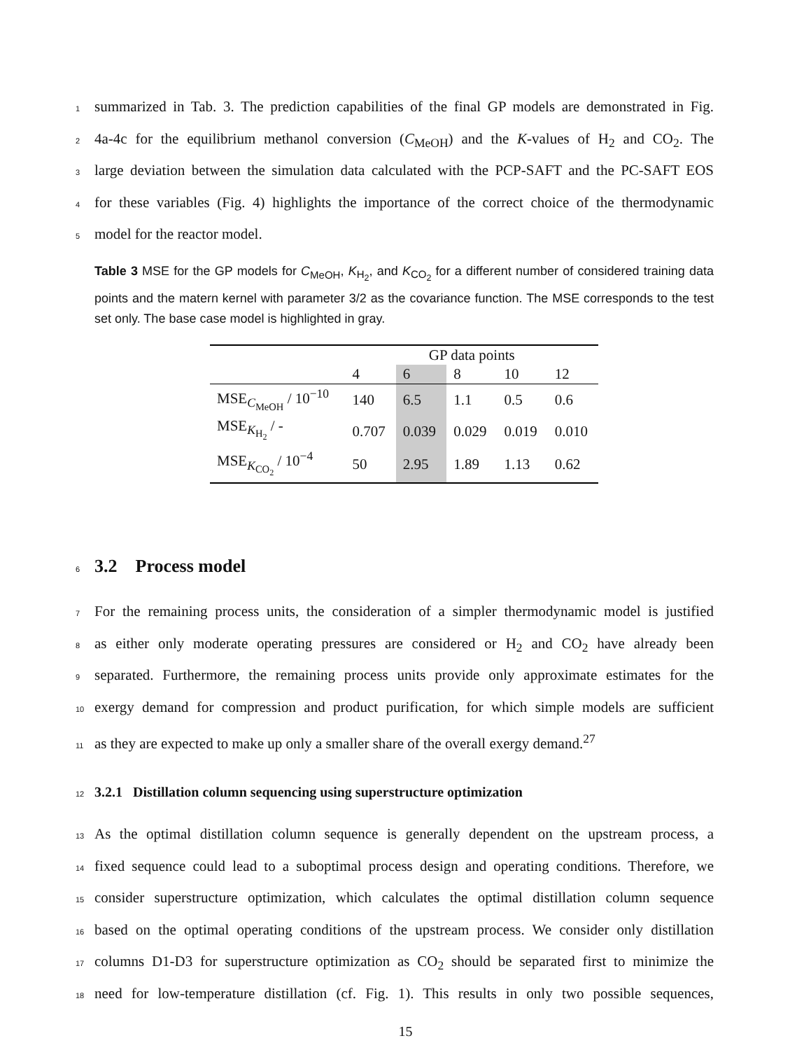1 summarized in Tab. 3. The prediction capabilities of the final GP models are demonstrated in Fig.
2 4a-4c for the equilibrium methanol conversion (C<sub>MeOH</sub>) and the K-values of H<sub>2</sub> and CO<sub>2</sub>. The
3 large deviation between the simulation data calculated with the PCP-SAFT and the PC-SAFT EOS
4 for these variables (Fig. 4) highlights the importance of the correct choice of the thermodynamic
5 model for the reactor model.
Table 3 MSE for the GP models for C<sub>MeOH</sub>, K<sub>H<sub>2</sub></sub>, and K<sub>CO<sub>2</sub></sub> for a different number of considered training data points and the matern kernel with parameter 3/2 as the covariance function. The MSE corresponds to the test set only. The base case model is highlighted in gray.
| | GP data points | | | | |
| --- | --- | --- | --- | --- | --- |
| | 4 | 6 | 8 | 10 | 12 |
| MSE<sub>C<sub>MeOH</sub></sub> / 10<sup>−10</sup> | 140 | 6.5 | 1.1 | 0.5 | 0.6 |
| MSE<sub>K<sub>H<sub>2</sub></sub></sub> / - | 0.707 | 0.039 | 0.029 | 0.019 | 0.010 |
| MSE<sub>K<sub>CO<sub>2</sub></sub></sub> / 10<sup>−4</sup> | 50 | 2.95 | 1.89 | 1.13 | 0.62 |
6
3.2 Process model
7 For the remaining process units, the consideration of a simpler thermodynamic model is justified
8 as either only moderate operating pressures are considered or H<sub>2</sub> and CO<sub>2</sub> have already been
9 separated. Furthermore, the remaining process units provide only approximate estimates for the
10 exergy demand for compression and product purification, for which simple models are sufficient
11 as they are expected to make up only a smaller share of the overall exergy demand.<sup>27</sup>
12
3.2.1 Distillation column sequencing using superstructure optimization
13 As the optimal distillation column sequence is generally dependent on the upstream process, a
14 fixed sequence could lead to a suboptimal process design and operating conditions. Therefore, we
15 consider superstructure optimization, which calculates the optimal distillation column sequence
16 based on the optimal operating conditions of the upstream process. We consider only distillation
17 columns D1-D3 for superstructure optimization as CO<sub>2</sub> should be separated first to minimize the
18 need for low-temperature distillation (cf. Fig. 1). This results in only two possible sequences,
15